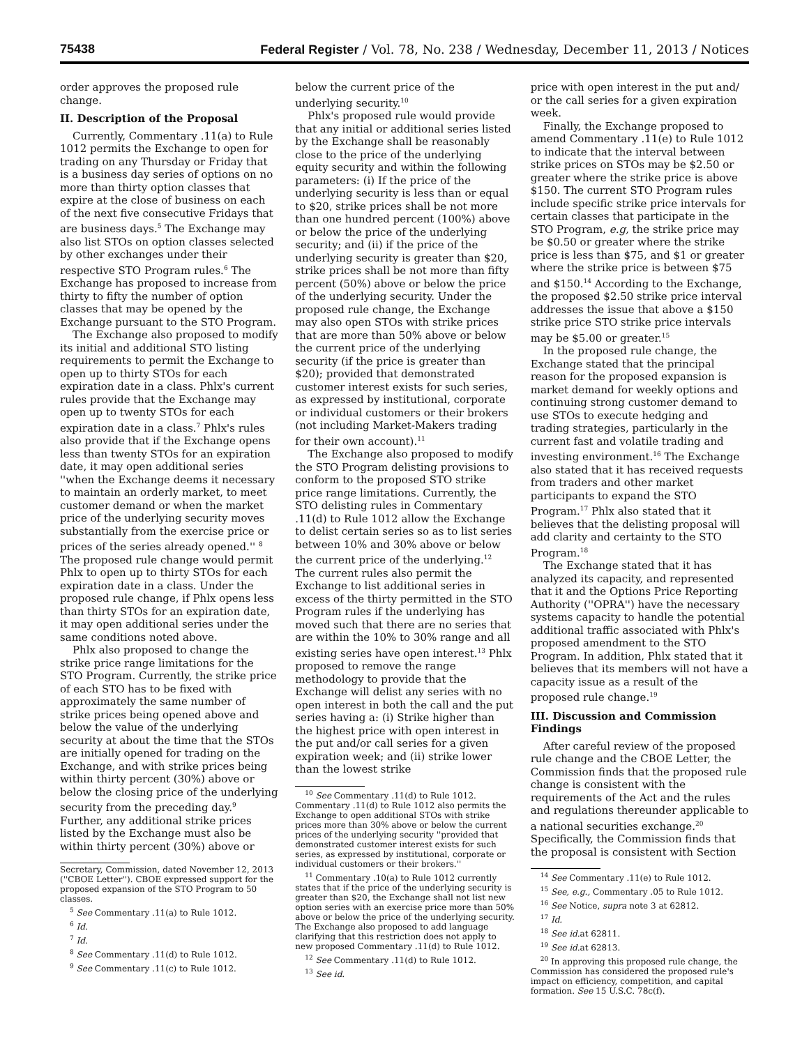75438 Federal Register / Vol. 78, No. 238 / Wednesday, December 11, 2013 / Notices
order approves the proposed rule change.
II. Description of the Proposal
Currently, Commentary .11(a) to Rule 1012 permits the Exchange to open for trading on any Thursday or Friday that is a business day series of options on no more than thirty option classes that expire at the close of business on each of the next five consecutive Fridays that are business days.<sup>5</sup> The Exchange may also list STOs on option classes selected by other exchanges under their respective STO Program rules.<sup>6</sup> The Exchange has proposed to increase from thirty to fifty the number of option classes that may be opened by the Exchange pursuant to the STO Program.
The Exchange also proposed to modify its initial and additional STO listing requirements to permit the Exchange to open up to thirty STOs for each expiration date in a class. Phlx's current rules provide that the Exchange may open up to twenty STOs for each expiration date in a class.<sup>7</sup> Phlx's rules also provide that if the Exchange opens less than twenty STOs for an expiration date, it may open additional series ''when the Exchange deems it necessary to maintain an orderly market, to meet customer demand or when the market price of the underlying security moves substantially from the exercise price or prices of the series already opened.'' <sup>8</sup> The proposed rule change would permit Phlx to open up to thirty STOs for each expiration date in a class. Under the proposed rule change, if Phlx opens less than thirty STOs for an expiration date, it may open additional series under the same conditions noted above.
Phlx also proposed to change the strike price range limitations for the STO Program. Currently, the strike price of each STO has to be fixed with approximately the same number of strike prices being opened above and below the value of the underlying security at about the time that the STOs are initially opened for trading on the Exchange, and with strike prices being within thirty percent (30%) above or below the closing price of the underlying security from the preceding day.<sup>9</sup> Further, any additional strike prices listed by the Exchange must also be within thirty percent (30%) above or
Secretary, Commission, dated November 12, 2013 (''CBOE Letter''). CBOE expressed support for the proposed expansion of the STO Program to 50 classes.
<sup>5</sup> See Commentary .11(a) to Rule 1012.
<sup>6</sup> Id.
<sup>7</sup> Id.
<sup>8</sup> See Commentary .11(d) to Rule 1012.
<sup>9</sup> See Commentary .11(c) to Rule 1012.
below the current price of the underlying security.<sup>10</sup>
Phlx's proposed rule would provide that any initial or additional series listed by the Exchange shall be reasonably close to the price of the underlying equity security and within the following parameters: (i) If the price of the underlying security is less than or equal to $20, strike prices shall be not more than one hundred percent (100%) above or below the price of the underlying security; and (ii) if the price of the underlying security is greater than $20, strike prices shall be not more than fifty percent (50%) above or below the price of the underlying security. Under the proposed rule change, the Exchange may also open STOs with strike prices that are more than 50% above or below the current price of the underlying security (if the price is greater than $20); provided that demonstrated customer interest exists for such series, as expressed by institutional, corporate or individual customers or their brokers (not including Market-Makers trading for their own account).<sup>11</sup>
The Exchange also proposed to modify the STO Program delisting provisions to conform to the proposed STO strike price range limitations. Currently, the STO delisting rules in Commentary .11(d) to Rule 1012 allow the Exchange to delist certain series so as to list series between 10% and 30% above or below the current price of the underlying.<sup>12</sup> The current rules also permit the Exchange to list additional series in excess of the thirty permitted in the STO Program rules if the underlying has moved such that there are no series that are within the 10% to 30% range and all existing series have open interest.<sup>13</sup> Phlx proposed to remove the range methodology to provide that the Exchange will delist any series with no open interest in both the call and the put series having a: (i) Strike higher than the highest price with open interest in the put and/or call series for a given expiration week; and (ii) strike lower than the lowest strike
<sup>10</sup> See Commentary .11(d) to Rule 1012. Commentary .11(d) to Rule 1012 also permits the Exchange to open additional STOs with strike prices more than 30% above or below the current prices of the underlying security ''provided that demonstrated customer interest exists for such series, as expressed by institutional, corporate or individual customers or their brokers.''
<sup>11</sup> Commentary .10(a) to Rule 1012 currently states that if the price of the underlying security is greater than $20, the Exchange shall not list new option series with an exercise price more than 50% above or below the price of the underlying security. The Exchange also proposed to add language clarifying that this restriction does not apply to new proposed Commentary .11(d) to Rule 1012.
<sup>12</sup> See Commentary .11(d) to Rule 1012.
<sup>13</sup> See id.
price with open interest in the put and/ or the call series for a given expiration week.
Finally, the Exchange proposed to amend Commentary .11(e) to Rule 1012 to indicate that the interval between strike prices on STOs may be $2.50 or greater where the strike price is above $150. The current STO Program rules include specific strike price intervals for certain classes that participate in the STO Program, e.g, the strike price may be $0.50 or greater where the strike price is less than $75, and $1 or greater where the strike price is between $75 and $150.<sup>14</sup> According to the Exchange, the proposed $2.50 strike price interval addresses the issue that above a $150 strike price STO strike price intervals may be $5.00 or greater.<sup>15</sup>
In the proposed rule change, the Exchange stated that the principal reason for the proposed expansion is market demand for weekly options and continuing strong customer demand to use STOs to execute hedging and trading strategies, particularly in the current fast and volatile trading and investing environment.<sup>16</sup> The Exchange also stated that it has received requests from traders and other market participants to expand the STO Program.<sup>17</sup> Phlx also stated that it believes that the delisting proposal will add clarity and certainty to the STO Program.<sup>18</sup>
The Exchange stated that it has analyzed its capacity, and represented that it and the Options Price Reporting Authority (''OPRA'') have the necessary systems capacity to handle the potential additional traffic associated with Phlx's proposed amendment to the STO Program. In addition, Phlx stated that it believes that its members will not have a capacity issue as a result of the proposed rule change.<sup>19</sup>
III. Discussion and Commission Findings
After careful review of the proposed rule change and the CBOE Letter, the Commission finds that the proposed rule change is consistent with the requirements of the Act and the rules and regulations thereunder applicable to a national securities exchange.<sup>20</sup> Specifically, the Commission finds that the proposal is consistent with Section
<sup>14</sup> See Commentary .11(e) to Rule 1012.
<sup>15</sup> See, e.g., Commentary .05 to Rule 1012.
<sup>16</sup> See Notice, supra note 3 at 62812.
<sup>17</sup> Id.
<sup>18</sup> See id. at 62811.
<sup>19</sup> See id. at 62813.
<sup>20</sup> In approving this proposed rule change, the Commission has considered the proposed rule's impact on efficiency, competition, and capital formation. See 15 U.S.C. 78c(f).